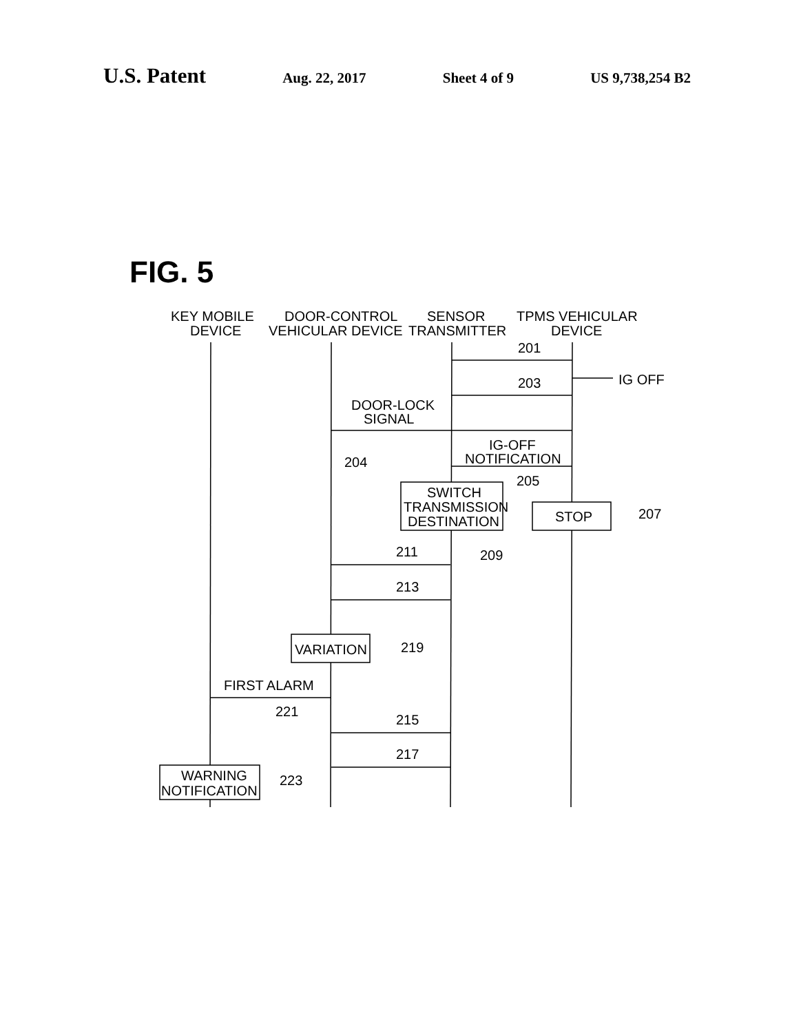U.S. Patent Aug. 22, 2017 Sheet 4 of 9 US 9,738,254 B2
FIG. 5
KEY MOBILE
DEVICE
DOOR-CONTROL
VEHICULAR DEVICE
SENSOR
TRANSMITTER
TPMS VEHICULAR
DEVICE
201
203
IG OFF
DOOR-LOCK
SIGNAL
204
IG-OFF
NOTIFICATION
205
SWITCH
TRANSMISSION
DESTINATION
STOP
207
209
211
213
VARIATION
219
FIRST ALARM
221
215
217
WARNING
NOTIFICATION
223